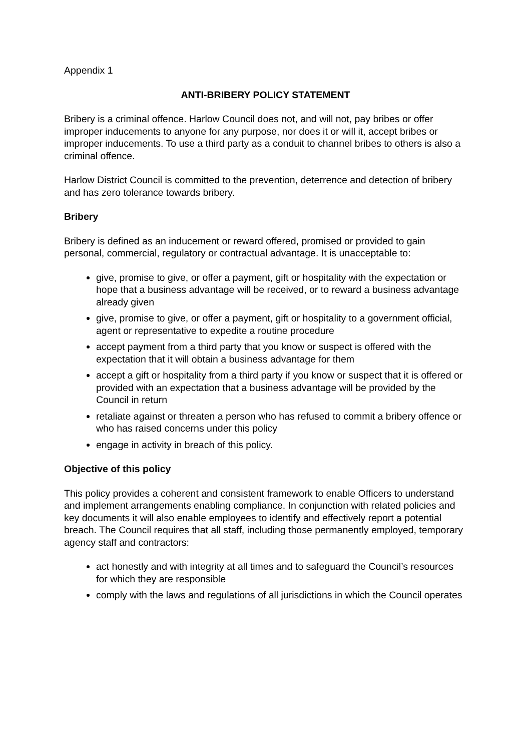Appendix 1
ANTI-BRIBERY POLICY STATEMENT
Bribery is a criminal offence. Harlow Council does not, and will not, pay bribes or offer improper inducements to anyone for any purpose, nor does it or will it, accept bribes or improper inducements. To use a third party as a conduit to channel bribes to others is also a criminal offence.
Harlow District Council is committed to the prevention, deterrence and detection of bribery and has zero tolerance towards bribery.
Bribery
Bribery is defined as an inducement or reward offered, promised or provided to gain personal, commercial, regulatory or contractual advantage. It is unacceptable to:
give, promise to give, or offer a payment, gift or hospitality with the expectation or hope that a business advantage will be received, or to reward a business advantage already given
give, promise to give, or offer a payment, gift or hospitality to a government official, agent or representative to expedite a routine procedure
accept payment from a third party that you know or suspect is offered with the expectation that it will obtain a business advantage for them
accept a gift or hospitality from a third party if you know or suspect that it is offered or provided with an expectation that a business advantage will be provided by the Council in return
retaliate against or threaten a person who has refused to commit a bribery offence or who has raised concerns under this policy
engage in activity in breach of this policy.
Objective of this policy
This policy provides a coherent and consistent framework to enable Officers to understand and implement arrangements enabling compliance. In conjunction with related policies and key documents it will also enable employees to identify and effectively report a potential breach. The Council requires that all staff, including those permanently employed, temporary agency staff and contractors:
act honestly and with integrity at all times and to safeguard the Council’s resources for which they are responsible
comply with the laws and regulations of all jurisdictions in which the Council operates